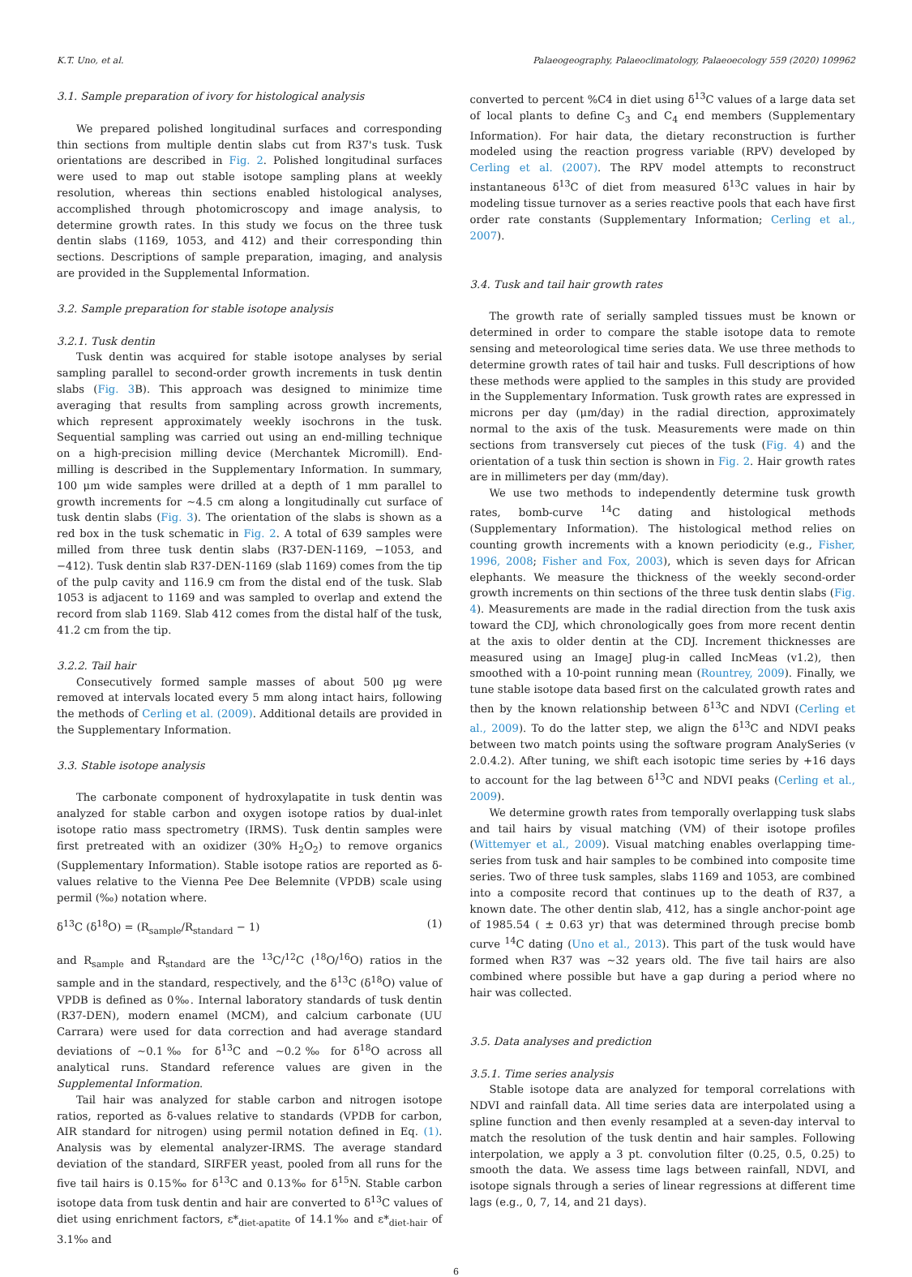K.T. Uno, et al. Palaeogeography, Palaeoclimatology, Palaeoecology 559 (2020) 109962
3.1. Sample preparation of ivory for histological analysis
We prepared polished longitudinal surfaces and corresponding thin sections from multiple dentin slabs cut from R37's tusk. Tusk orientations are described in Fig. 2. Polished longitudinal surfaces were used to map out stable isotope sampling plans at weekly resolution, whereas thin sections enabled histological analyses, accomplished through photomicroscopy and image analysis, to determine growth rates. In this study we focus on the three tusk dentin slabs (1169, 1053, and 412) and their corresponding thin sections. Descriptions of sample preparation, imaging, and analysis are provided in the Supplemental Information.
3.2. Sample preparation for stable isotope analysis
3.2.1. Tusk dentin
Tusk dentin was acquired for stable isotope analyses by serial sampling parallel to second-order growth increments in tusk dentin slabs (Fig. 3 B). This approach was designed to minimize time averaging that results from sampling across growth increments, which represent approximately weekly isochrons in the tusk. Sequential sampling was carried out using an end-milling technique on a high-precision milling device (Merchantek Micromill). End-milling is described in the Supplementary Information. In summary, 100 μm wide samples were drilled at a depth of 1 mm parallel to growth increments for ~4.5 cm along a longitudinally cut surface of tusk dentin slabs (Fig. 3). The orientation of the slabs is shown as a red box in the tusk schematic in Fig. 2. A total of 639 samples were milled from three tusk dentin slabs (R37-DEN-1169, −1053, and −412). Tusk dentin slab R37-DEN-1169 (slab 1169) comes from the tip of the pulp cavity and 116.9 cm from the distal end of the tusk. Slab 1053 is adjacent to 1169 and was sampled to overlap and extend the record from slab 1169. Slab 412 comes from the distal half of the tusk, 41.2 cm from the tip.
3.2.2. Tail hair
Consecutively formed sample masses of about 500 μg were removed at intervals located every 5 mm along intact hairs, following the methods of Cerling et al. (2009). Additional details are provided in the Supplementary Information.
3.3. Stable isotope analysis
The carbonate component of hydroxylapatite in tusk dentin was analyzed for stable carbon and oxygen isotope ratios by dual-inlet isotope ratio mass spectrometry (IRMS). Tusk dentin samples were first pretreated with an oxidizer (30% H<sub>2</sub>O<sub>2</sub>) to remove organics (Supplementary Information). Stable isotope ratios are reported as δ-values relative to the Vienna Pee Dee Belemnite (VPDB) scale using permil (‰) notation where.
δ<sup>13</sup>C (δ<sup>18</sup>O) = (R<sub>sample</sub>/R<sub>standard</sub> − 1) (1)
and R<sub>sample</sub> and R<sub>standard</sub> are the <sup>13</sup>C/<sup>12</sup>C (<sup>18</sup>O/<sup>16</sup>O) ratios in the sample and in the standard, respectively, and the δ<sup>13</sup>C (δ<sup>18</sup>O) value of VPDB is defined as 0‰. Internal laboratory standards of tusk dentin (R37-DEN), modern enamel (MCM), and calcium carbonate (UU Carrara) were used for data correction and had average standard deviations of ~0.1‰ for δ<sup>13</sup>C and ~0.2‰ for δ<sup>18</sup>O across all analytical runs. Standard reference values are given in the Supplemental Information.
Tail hair was analyzed for stable carbon and nitrogen isotope ratios, reported as δ-values relative to standards (VPDB for carbon, AIR standard for nitrogen) using permil notation defined in Eq. (1). Analysis was by elemental analyzer-IRMS. The average standard deviation of the standard, SIRFER yeast, pooled from all runs for the five tail hairs is 0.15‰ for δ<sup>13</sup>C and 0.13‰ for δ<sup>15</sup>N. Stable carbon isotope data from tusk dentin and hair are converted to δ<sup>13</sup>C values of diet using enrichment factors, ε*<sub>diet-apatite</sub> of 14.1‰ and ε*<sub>diet-hair</sub> of 3.1‰ and
converted to percent %C4 in diet using δ<sup>13</sup>C values of a large data set of local plants to define C<sub>3</sub> and C<sub>4</sub> end members (Supplementary Information). For hair data, the dietary reconstruction is further modeled using the reaction progress variable (RPV) developed by Cerling et al. (2007). The RPV model attempts to reconstruct instantaneous δ<sup>13</sup>C of diet from measured δ<sup>13</sup>C values in hair by modeling tissue turnover as a series reactive pools that each have first order rate constants (Supplementary Information; Cerling et al., 2007).
3.4. Tusk and tail hair growth rates
The growth rate of serially sampled tissues must be known or determined in order to compare the stable isotope data to remote sensing and meteorological time series data. We use three methods to determine growth rates of tail hair and tusks. Full descriptions of how these methods were applied to the samples in this study are provided in the Supplementary Information. Tusk growth rates are expressed in microns per day (μm/day) in the radial direction, approximately normal to the axis of the tusk. Measurements were made on thin sections from transversely cut pieces of the tusk (Fig. 4) and the orientation of a tusk thin section is shown in Fig. 2. Hair growth rates are in millimeters per day (mm/day).
We use two methods to independently determine tusk growth rates, bomb-curve <sup>14</sup>C dating and histological methods (Supplementary Information). The histological method relies on counting growth increments with a known periodicity (e.g., Fisher, 1996, 2008; Fisher and Fox, 2003), which is seven days for African elephants. We measure the thickness of the weekly second-order growth increments on thin sections of the three tusk dentin slabs (Fig. 4). Measurements are made in the radial direction from the tusk axis toward the CDJ, which chronologically goes from more recent dentin at the axis to older dentin at the CDJ. Increment thicknesses are measured using an ImageJ plug-in called IncMeas (v1.2), then smoothed with a 10-point running mean (Rountrey, 2009). Finally, we tune stable isotope data based first on the calculated growth rates and then by the known relationship between δ<sup>13</sup>C and NDVI (Cerling et al., 2009). To do the latter step, we align the δ<sup>13</sup>C and NDVI peaks between two match points using the software program AnalySeries (v 2.0.4.2). After tuning, we shift each isotopic time series by +16 days to account for the lag between δ<sup>13</sup>C and NDVI peaks (Cerling et al., 2009).
We determine growth rates from temporally overlapping tusk slabs and tail hairs by visual matching (VM) of their isotope profiles (Wittemyer et al., 2009). Visual matching enables overlapping time-series from tusk and hair samples to be combined into composite time series. Two of three tusk samples, slabs 1169 and 1053, are combined into a composite record that continues up to the death of R37, a known date. The other dentin slab, 412, has a single anchor-point age of 1985.54 ( ± 0.63 yr) that was determined through precise bomb curve <sup>14</sup>C dating (Uno et al., 2013). This part of the tusk would have formed when R37 was ~32 years old. The five tail hairs are also combined where possible but have a gap during a period where no hair was collected.
3.5. Data analyses and prediction
3.5.1. Time series analysis
Stable isotope data are analyzed for temporal correlations with NDVI and rainfall data. All time series data are interpolated using a spline function and then evenly resampled at a seven-day interval to match the resolution of the tusk dentin and hair samples. Following interpolation, we apply a 3 pt. convolution filter (0.25, 0.5, 0.25) to smooth the data. We assess time lags between rainfall, NDVI, and isotope signals through a series of linear regressions at different time lags (e.g., 0, 7, 14, and 21 days).
6